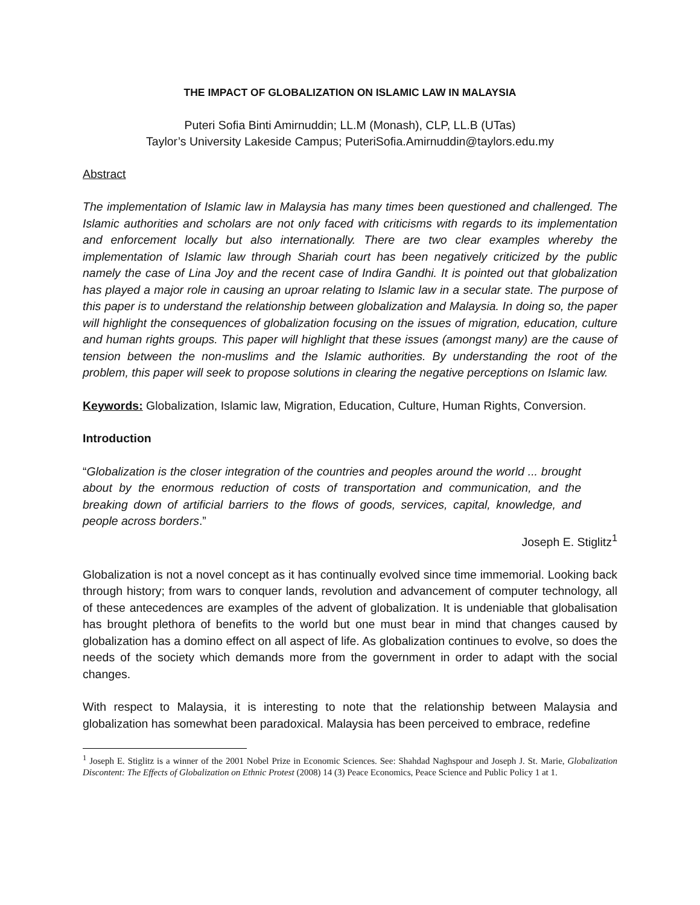THE IMPACT OF GLOBALIZATION ON ISLAMIC LAW IN MALAYSIA
Puteri Sofia Binti Amirnuddin; LL.M (Monash), CLP, LL.B (UTas)
Taylor’s University Lakeside Campus; PuteriSofia.Amirnuddin@taylors.edu.my
Abstract
The implementation of Islamic law in Malaysia has many times been questioned and challenged. The Islamic authorities and scholars are not only faced with criticisms with regards to its implementation and enforcement locally but also internationally. There are two clear examples whereby the implementation of Islamic law through Shariah court has been negatively criticized by the public namely the case of Lina Joy and the recent case of Indira Gandhi. It is pointed out that globalization has played a major role in causing an uproar relating to Islamic law in a secular state. The purpose of this paper is to understand the relationship between globalization and Malaysia. In doing so, the paper will highlight the consequences of globalization focusing on the issues of migration, education, culture and human rights groups. This paper will highlight that these issues (amongst many) are the cause of tension between the non-muslims and the Islamic authorities. By understanding the root of the problem, this paper will seek to propose solutions in clearing the negative perceptions on Islamic law.
Keywords: Globalization, Islamic law, Migration, Education, Culture, Human Rights, Conversion.
Introduction
“Globalization is the closer integration of the countries and peoples around the world ... brought about by the enormous reduction of costs of transportation and communication, and the breaking down of artificial barriers to the flows of goods, services, capital, knowledge, and people across borders.”
Joseph E. Stiglitz<sup>1</sup>
Globalization is not a novel concept as it has continually evolved since time immemorial. Looking back through history; from wars to conquer lands, revolution and advancement of computer technology, all of these antecedences are examples of the advent of globalization. It is undeniable that globalisation has brought plethora of benefits to the world but one must bear in mind that changes caused by globalization has a domino effect on all aspect of life. As globalization continues to evolve, so does the needs of the society which demands more from the government in order to adapt with the social changes.
With respect to Malaysia, it is interesting to note that the relationship between Malaysia and globalization has somewhat been paradoxical. Malaysia has been perceived to embrace, redefine
<sup>1</sup> Joseph E. Stiglitz is a winner of the 2001 Nobel Prize in Economic Sciences. See: Shahdad Naghspour and Joseph J. St. Marie, Globalization Discontent: The Effects of Globalization on Ethnic Protest (2008) 14 (3) Peace Economics, Peace Science and Public Policy 1 at 1.